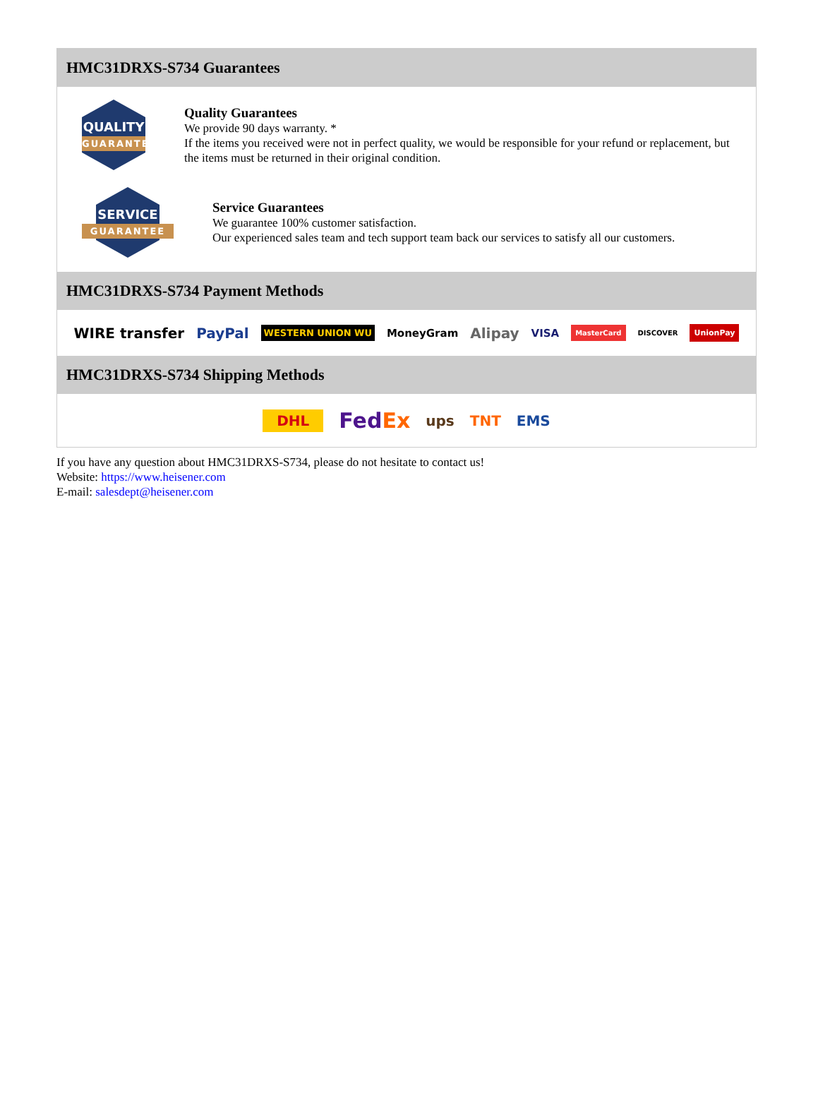HMC31DRXS-S734 Guarantees
QUALITY
GUARANTEE
Quality Guarantees
We provide 90 days warranty. *
If the items you received were not in perfect quality, we would be responsible for your refund or replacement, but the items must be returned in their original condition.
SERVICE
GUARANTEE
Service Guarantees
We guarantee 100% customer satisfaction.
Our experienced sales team and tech support team back our services to satisfy all our customers.
HMC31DRXS-S734 Payment Methods
WIRE transfer PayPal WESTERN UNION WU MoneyGram Alipay VISA MasterCard DISCOVER UnionPay
HMC31DRXS-S734 Shipping Methods
DHL FedEx ups TNT EMS
If you have any question about HMC31DRXS-S734, please do not hesitate to contact us!
Website: https://www.heisener.com
E-mail: salesdept@heisener.com